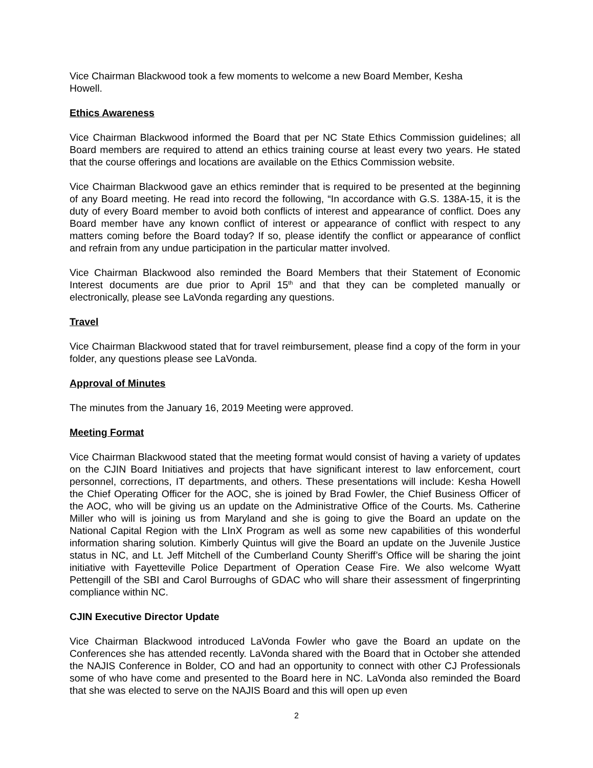Vice Chairman Blackwood took a few moments to welcome a new Board Member, Kesha
Howell.
Ethics Awareness
Vice Chairman Blackwood informed the Board that per NC State Ethics Commission guidelines; all Board members are required to attend an ethics training course at least every two years. He stated that the course offerings and locations are available on the Ethics Commission website.
Vice Chairman Blackwood gave an ethics reminder that is required to be presented at the beginning of any Board meeting. He read into record the following, “In accordance with G.S. 138A-15, it is the duty of every Board member to avoid both conflicts of interest and appearance of conflict. Does any Board member have any known conflict of interest or appearance of conflict with respect to any matters coming before the Board today? If so, please identify the conflict or appearance of conflict and refrain from any undue participation in the particular matter involved.
Vice Chairman Blackwood also reminded the Board Members that their Statement of Economic Interest documents are due prior to April 15<sup>th</sup> and that they can be completed manually or electronically, please see LaVonda regarding any questions.
Travel
Vice Chairman Blackwood stated that for travel reimbursement, please find a copy of the form in your folder, any questions please see LaVonda.
Approval of Minutes
The minutes from the January 16, 2019 Meeting were approved.
Meeting Format
Vice Chairman Blackwood stated that the meeting format would consist of having a variety of updates on the CJIN Board Initiatives and projects that have significant interest to law enforcement, court personnel, corrections, IT departments, and others. These presentations will include: Kesha Howell the Chief Operating Officer for the AOC, she is joined by Brad Fowler, the Chief Business Officer of the AOC, who will be giving us an update on the Administrative Office of the Courts. Ms. Catherine Miller who will is joining us from Maryland and she is going to give the Board an update on the National Capital Region with the LInX Program as well as some new capabilities of this wonderful information sharing solution. Kimberly Quintus will give the Board an update on the Juvenile Justice status in NC, and Lt. Jeff Mitchell of the Cumberland County Sheriff’s Office will be sharing the joint initiative with Fayetteville Police Department of Operation Cease Fire. We also welcome Wyatt Pettengill of the SBI and Carol Burroughs of GDAC who will share their assessment of fingerprinting compliance within NC.
CJIN Executive Director Update
Vice Chairman Blackwood introduced LaVonda Fowler who gave the Board an update on the Conferences she has attended recently. LaVonda shared with the Board that in October she attended the NAJIS Conference in Bolder, CO and had an opportunity to connect with other CJ Professionals some of who have come and presented to the Board here in NC. LaVonda also reminded the Board that she was elected to serve on the NAJIS Board and this will open up even
2